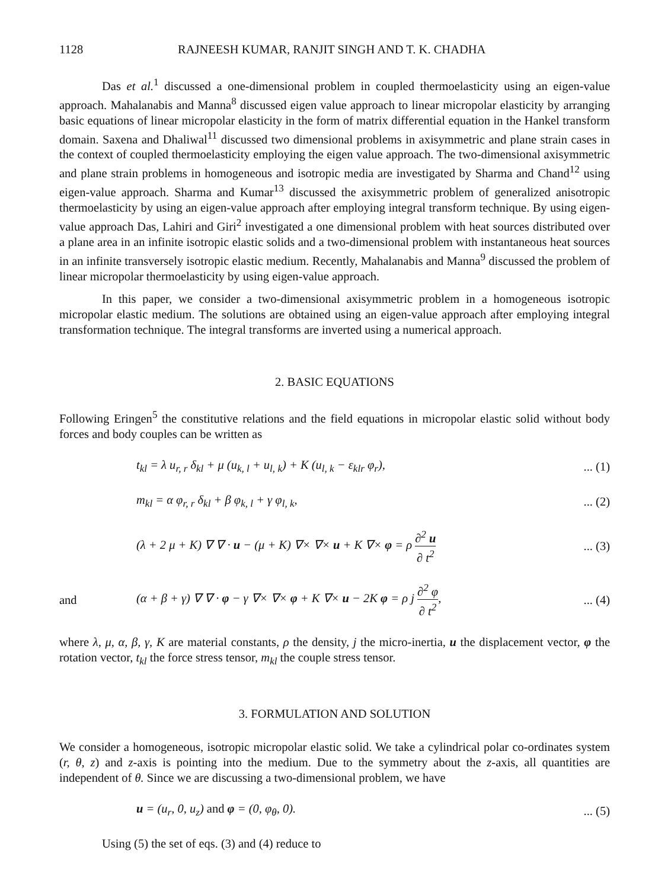1128 RAJNEESH KUMAR, RANJIT SINGH AND T. K. CHADHA
Das et al.<sup>1</sup> discussed a one-dimensional problem in coupled thermoelasticity using an eigen-value approach. Mahalanabis and Manna<sup>8</sup> discussed eigen value approach to linear micropolar elasticity by arranging basic equations of linear micropolar elasticity in the form of matrix differential equation in the Hankel transform domain. Saxena and Dhaliwal<sup>11</sup> discussed two dimensional problems in axisymmetric and plane strain cases in the context of coupled thermoelasticity employing the eigen value approach. The two-dimensional axisymmetric and plane strain problems in homogeneous and isotropic media are investigated by Sharma and Chand<sup>12</sup> using eigen-value approach. Sharma and Kumar<sup>13</sup> discussed the axisymmetric problem of generalized anisotropic thermoelasticity by using an eigen-value approach after employing integral transform technique. By using eigen-value approach Das, Lahiri and Giri<sup>2</sup> investigated a one dimensional problem with heat sources distributed over a plane area in an infinite isotropic elastic solids and a two-dimensional problem with instantaneous heat sources in an infinite transversely isotropic elastic medium. Recently, Mahalanabis and Manna<sup>9</sup> discussed the problem of linear micropolar thermoelasticity by using eigen-value approach.
In this paper, we consider a two-dimensional axisymmetric problem in a homogeneous isotropic micropolar elastic medium. The solutions are obtained using an eigen-value approach after employing integral transformation technique. The integral transforms are inverted using a numerical approach.
2. BASIC EQUATIONS
Following Eringen<sup>5</sup> the constitutive relations and the field equations in micropolar elastic solid without body forces and body couples can be written as
t<sub>kl</sub> = λ u<sub>r, r</sub> δ<sub>kl</sub> + μ (u<sub>k, l</sub> + u<sub>l, k</sub>) + K (u<sub>l, k</sub> − ε<sub>klr</sub> φ<sub>r</sub>),... (1)
m<sub>kl</sub> = α φ<sub>r, r</sub> δ<sub>kl</sub> + β φ<sub>k, l</sub> + γ φ<sub>l, k</sub>,... (2)
(λ + 2 μ + K) ∇ ∇ · u − (μ + K) ∇× ∇× u + K ∇× φ = ρ ∂<sup>2</sup> u ∂ t<sup>2</sup>... (3)
and (α + β + γ) ∇ ∇ · φ − γ ∇× ∇× φ + K ∇× u − 2K φ = ρ j ∂<sup>2</sup> φ ∂ t<sup>2</sup>,... (4)
where λ, μ, α, β, γ, K are material constants, ρ the density, j the micro-inertia, u the displacement vector, φ the rotation vector, t<sub>kl</sub> the force stress tensor, m<sub>kl</sub> the couple stress tensor.
3. FORMULATION AND SOLUTION
We consider a homogeneous, isotropic micropolar elastic solid. We take a cylindrical polar co-ordinates system (r, θ, z) and z-axis is pointing into the medium. Due to the symmetry about the z-axis, all quantities are independent of θ. Since we are discussing a two-dimensional problem, we have
u = (u<sub>r</sub>, 0, u<sub>z</sub>) and φ = (0, φ<sub>θ</sub>, 0).... (5)
Using (5) the set of eqs. (3) and (4) reduce to